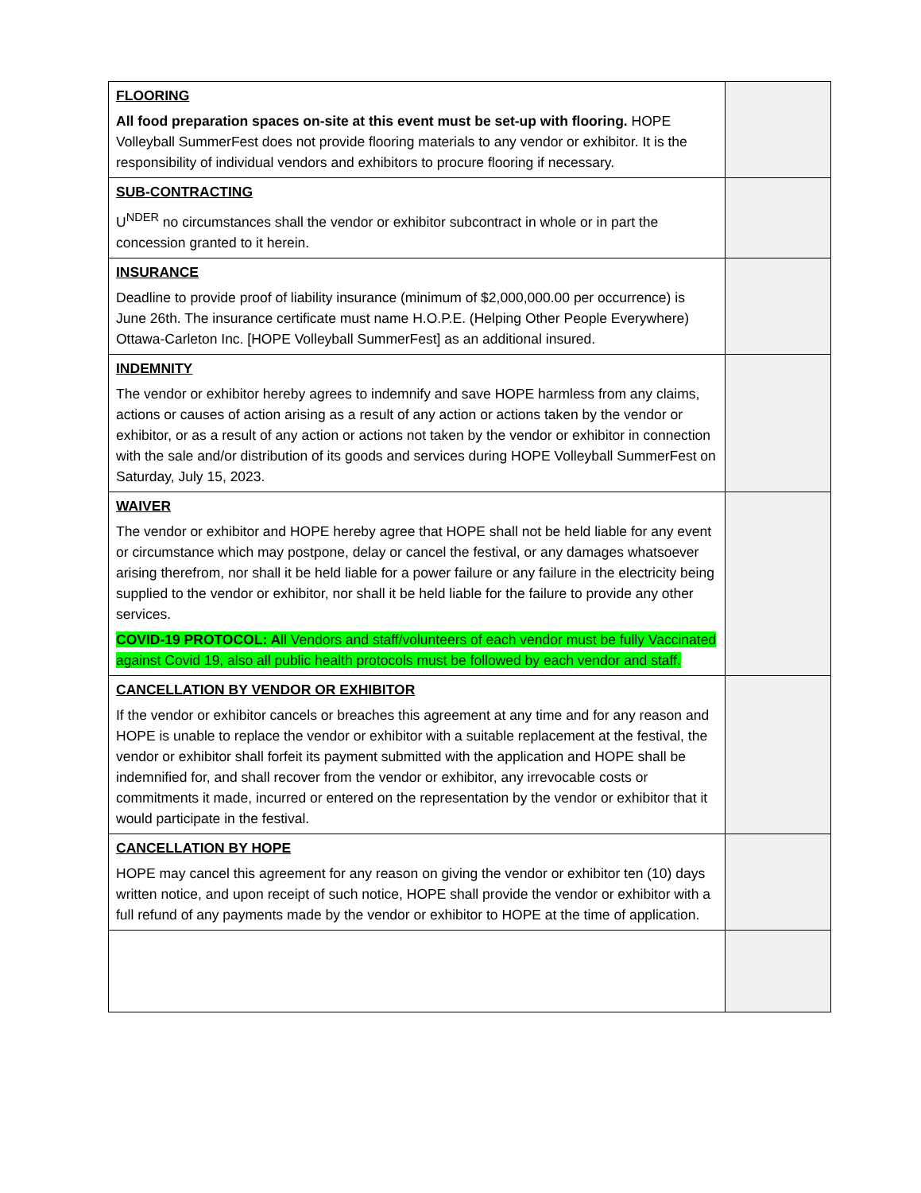| FLOORING All food preparation spaces on-site at this event must be set-up with flooring. HOPE Volleyball SummerFest does not provide flooring materials to any vendor or exhibitor. It is the responsibility of individual vendors and exhibitors to procure flooring if necessary. | |
| SUB-CONTRACTING U<sup>NDER</sup> no circumstances shall the vendor or exhibitor subcontract in whole or in part the concession granted to it herein. | |
| INSURANCE Deadline to provide proof of liability insurance (minimum of $2,000,000.00 per occurrence) is June 26th. The insurance certificate must name H.O.P.E. (Helping Other People Everywhere) Ottawa-Carleton Inc. [HOPE Volleyball SummerFest] as an additional insured. | |
| INDEMNITY The vendor or exhibitor hereby agrees to indemnify and save HOPE harmless from any claims, actions or causes of action arising as a result of any action or actions taken by the vendor or exhibitor, or as a result of any action or actions not taken by the vendor or exhibitor in connection with the sale and/or distribution of its goods and services during HOPE Volleyball SummerFest on Saturday, July 15, 2023. | |
| WAIVER The vendor or exhibitor and HOPE hereby agree that HOPE shall not be held liable for any event or circumstance which may postpone, delay or cancel the festival, or any damages whatsoever arising therefrom, nor shall it be held liable for a power failure or any failure in the electricity being supplied to the vendor or exhibitor, nor shall it be held liable for the failure to provide any other services. COVID-19 PROTOCOL: A ll Vendors and staff/volunteers of each vendor must be fully Vaccinated against Covid 19, also all public health protocols must be followed by each vendor and staff. | |
| CANCELLATION BY VENDOR OR EXHIBITOR If the vendor or exhibitor cancels or breaches this agreement at any time and for any reason and HOPE is unable to replace the vendor or exhibitor with a suitable replacement at the festival, the vendor or exhibitor shall forfeit its payment submitted with the application and HOPE shall be indemnified for, and shall recover from the vendor or exhibitor, any irrevocable costs or commitments it made, incurred or entered on the representation by the vendor or exhibitor that it would participate in the festival. | |
| CANCELLATION BY HOPE HOPE may cancel this agreement for any reason on giving the vendor or exhibitor ten (10) days written notice, and upon receipt of such notice, HOPE shall provide the vendor or exhibitor with a full refund of any payments made by the vendor or exhibitor to HOPE at the time of application. | |